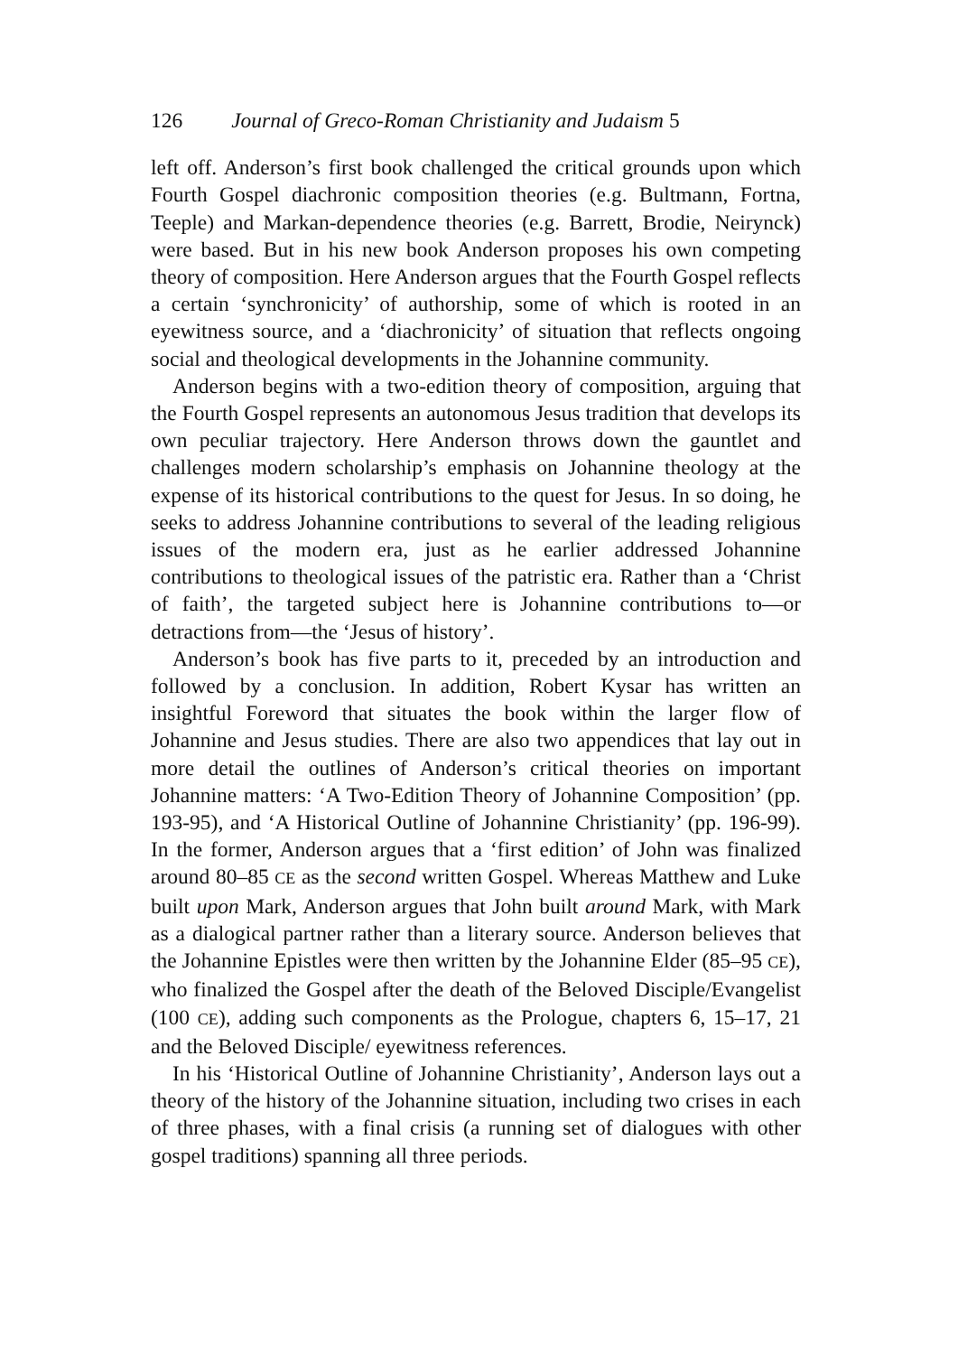126 Journal of Greco-Roman Christianity and Judaism 5
left off. Anderson’s first book challenged the critical grounds upon which Fourth Gospel diachronic composition theories (e.g. Bultmann, Fortna, Teeple) and Markan-dependence theories (e.g. Barrett, Brodie, Neirynck) were based. But in his new book Anderson proposes his own competing theory of composition. Here Anderson argues that the Fourth Gospel reflects a certain ‘synchronicity’ of authorship, some of which is rooted in an eyewitness source, and a ‘diachronicity’ of situation that reflects ongoing social and theological developments in the Johannine community.
Anderson begins with a two-edition theory of composition, arguing that the Fourth Gospel represents an autonomous Jesus tradition that develops its own peculiar trajectory. Here Anderson throws down the gauntlet and challenges modern scholarship’s emphasis on Johannine theology at the expense of its historical contributions to the quest for Jesus. In so doing, he seeks to address Johannine contributions to several of the leading religious issues of the modern era, just as he earlier addressed Johannine contributions to theological issues of the patristic era. Rather than a ‘Christ of faith’, the targeted subject here is Johannine contributions to—or detractions from—the ‘Jesus of history’.
Anderson’s book has five parts to it, preceded by an introduction and followed by a conclusion. In addition, Robert Kysar has written an insightful Foreword that situates the book within the larger flow of Johannine and Jesus studies. There are also two appendices that lay out in more detail the outlines of Anderson’s critical theories on important Johannine matters: ‘A Two-Edition Theory of Johannine Composition’ (pp. 193-95), and ‘A Historical Outline of Johannine Christianity’ (pp. 196-99). In the former, Anderson argues that a ‘first edition’ of John was finalized around 80–85 CE as the second written Gospel. Whereas Matthew and Luke built upon Mark, Anderson argues that John built around Mark, with Mark as a dialogical partner rather than a literary source. Anderson believes that the Johannine Epistles were then written by the Johannine Elder (85–95 CE), who finalized the Gospel after the death of the Beloved Disciple/Evangelist (100 CE), adding such components as the Prologue, chapters 6, 15–17, 21 and the Beloved Disciple/ eyewitness references.
In his ‘Historical Outline of Johannine Christianity’, Anderson lays out a theory of the history of the Johannine situation, including two crises in each of three phases, with a final crisis (a running set of dialogues with other gospel traditions) spanning all three periods.